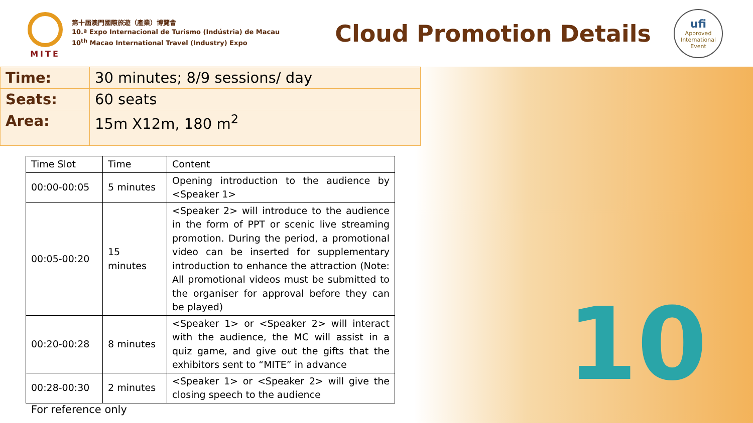MITE
第十屆澳門國際旅遊（產業）博覽會
10.ª Expo Internacional de Turismo (Indústria) de Macau
10<sup>th</sup> Macao International Travel (Industry) Expo
Cloud Promotion Details
ufi
Approved
International
Event
| Time: | 30 minutes; 8/9 sessions/ day |
| Seats: | 60 seats |
| Area: | 15m X12m, 180 m<sup>2</sup> |
| Time Slot | Time | Content |
| --- | --- | --- |
| 00:00-00:05 | 5 minutes | Opening introduction to the audience by <Speaker 1> |
| 00:05-00:20 | 15 minutes | <Speaker 2> will introduce to the audience in the form of PPT or scenic live streaming promotion. During the period, a promotional video can be inserted for supplementary introduction to enhance the attraction (Note: All promotional videos must be submitted to the organiser for approval before they can be played) |
| 00:20-00:28 | 8 minutes | <Speaker 1> or <Speaker 2> will interact with the audience, the MC will assist in a quiz game, and give out the gifts that the exhibitors sent to “MITE” in advance |
| 00:28-00:30 | 2 minutes | <Speaker 1> or <Speaker 2> will give the closing speech to the audience |
For reference only
10